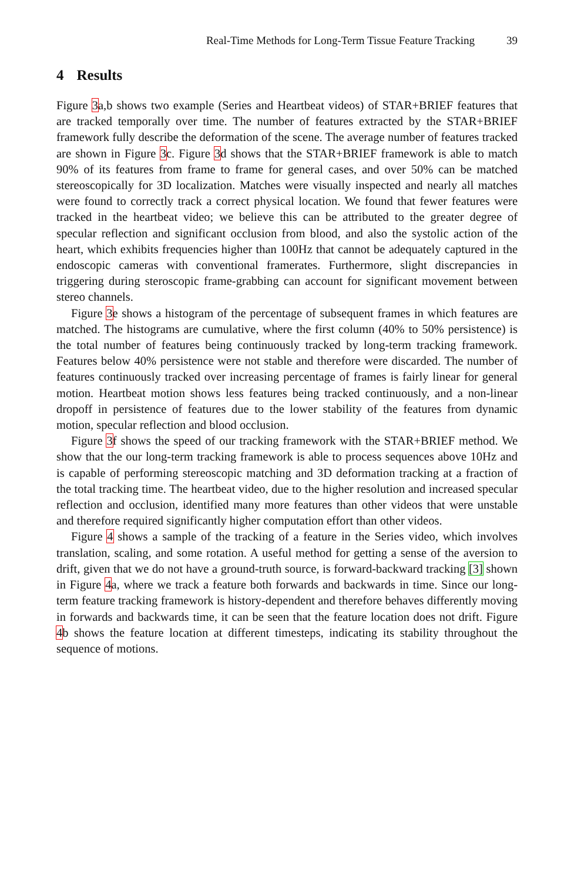Real-Time Methods for Long-Term Tissue Feature Tracking 39
4 Results
Figure 3a,b shows two example (Series and Heartbeat videos) of STAR+BRIEF features that are tracked temporally over time. The number of features extracted by the STAR+BRIEF framework fully describe the deformation of the scene. The average number of features tracked are shown in Figure 3c. Figure 3d shows that the STAR+BRIEF framework is able to match 90% of its features from frame to frame for general cases, and over 50% can be matched stereoscopically for 3D localization. Matches were visually inspected and nearly all matches were found to correctly track a correct physical location. We found that fewer features were tracked in the heartbeat video; we believe this can be attributed to the greater degree of specular reflection and significant occlusion from blood, and also the systolic action of the heart, which exhibits frequencies higher than 100Hz that cannot be adequately captured in the endoscopic cameras with conventional framerates. Furthermore, slight discrepancies in triggering during steroscopic frame-grabbing can account for significant movement between stereo channels.
Figure 3e shows a histogram of the percentage of subsequent frames in which features are matched. The histograms are cumulative, where the first column (40% to 50% persistence) is the total number of features being continuously tracked by long-term tracking framework. Features below 40% persistence were not stable and therefore were discarded. The number of features continuously tracked over increasing percentage of frames is fairly linear for general motion. Heartbeat motion shows less features being tracked continuously, and a non-linear dropoff in persistence of features due to the lower stability of the features from dynamic motion, specular reflection and blood occlusion.
Figure 3f shows the speed of our tracking framework with the STAR+BRIEF method. We show that the our long-term tracking framework is able to process sequences above 10Hz and is capable of performing stereoscopic matching and 3D deformation tracking at a fraction of the total tracking time. The heartbeat video, due to the higher resolution and increased specular reflection and occlusion, identified many more features than other videos that were unstable and therefore required significantly higher computation effort than other videos.
Figure 4 shows a sample of the tracking of a feature in the Series video, which involves translation, scaling, and some rotation. A useful method for getting a sense of the aversion to drift, given that we do not have a ground-truth source, is forward-backward tracking [3] shown in Figure 4a, where we track a feature both forwards and backwards in time. Since our long-term feature tracking framework is history-dependent and therefore behaves differently moving in forwards and backwards time, it can be seen that the feature location does not drift. Figure 4b shows the feature location at different timesteps, indicating its stability throughout the sequence of motions.